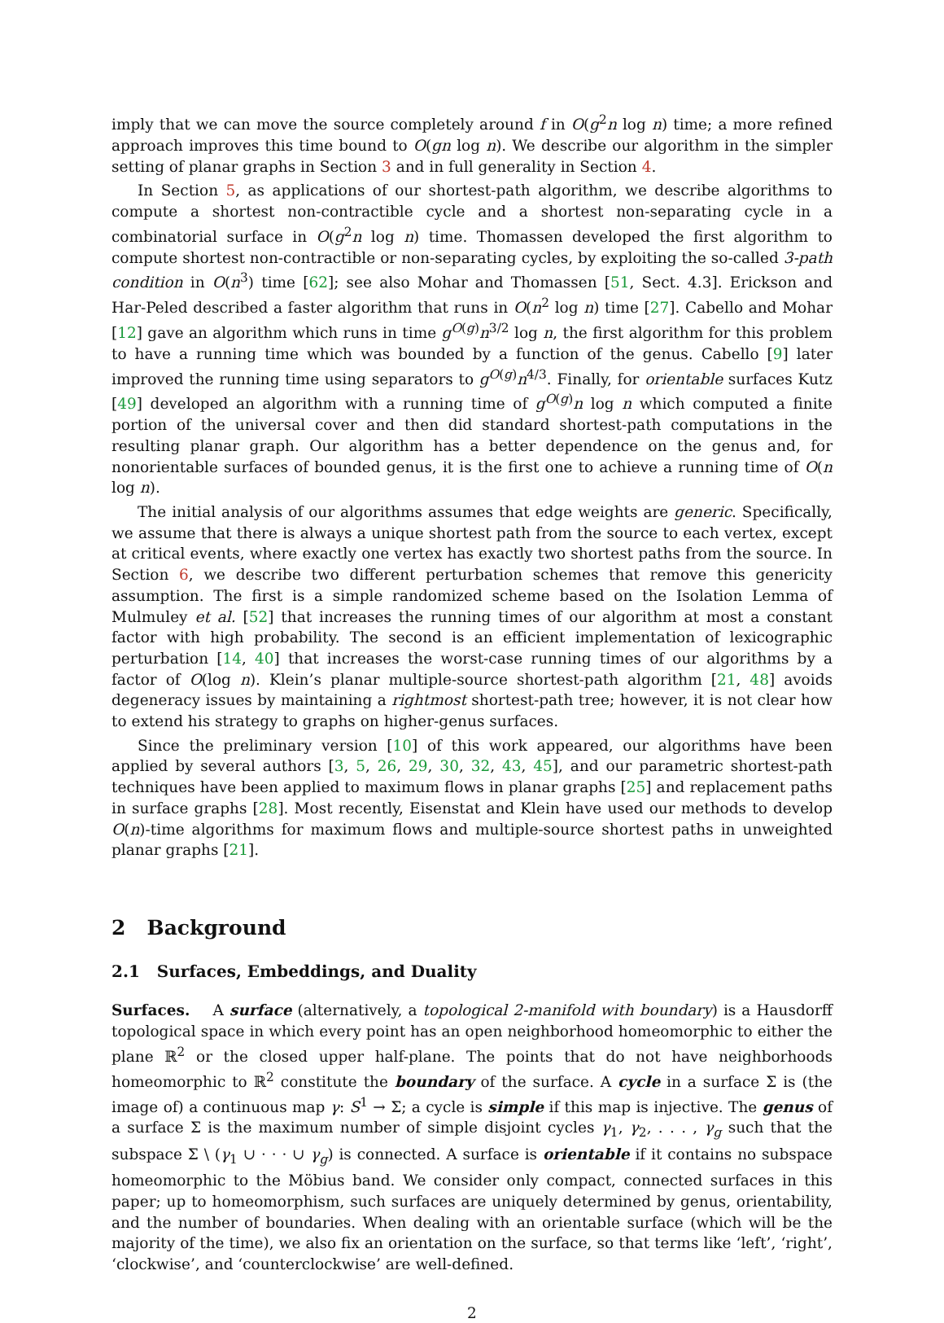imply that we can move the source completely around f in O(g<sup>2</sup>n log n) time; a more refined approach improves this time bound to O(gn log n). We describe our algorithm in the simpler setting of planar graphs in Section 3 and in full generality in Section 4.
In Section 5, as applications of our shortest-path algorithm, we describe algorithms to compute a shortest non-contractible cycle and a shortest non-separating cycle in a combinatorial surface in O(g<sup>2</sup>n log n) time. Thomassen developed the first algorithm to compute shortest non-contractible or non-separating cycles, by exploiting the so-called 3-path condition in O(n<sup>3</sup>) time [62]; see also Mohar and Thomassen [51, Sect. 4.3]. Erickson and Har-Peled described a faster algorithm that runs in O(n<sup>2</sup> log n) time [27]. Cabello and Mohar [12] gave an algorithm which runs in time g<sup>O(g)</sup>n<sup>3/2</sup> log n, the first algorithm for this problem to have a running time which was bounded by a function of the genus. Cabello [9] later improved the running time using separators to g<sup>O(g)</sup>n<sup>4/3</sup>. Finally, for orientable surfaces Kutz [49] developed an algorithm with a running time of g<sup>O(g)</sup>n log n which computed a finite portion of the universal cover and then did standard shortest-path computations in the resulting planar graph. Our algorithm has a better dependence on the genus and, for nonorientable surfaces of bounded genus, it is the first one to achieve a running time of O(n log n).
The initial analysis of our algorithms assumes that edge weights are generic. Specifically, we assume that there is always a unique shortest path from the source to each vertex, except at critical events, where exactly one vertex has exactly two shortest paths from the source. In Section 6, we describe two different perturbation schemes that remove this genericity assumption. The first is a simple randomized scheme based on the Isolation Lemma of Mulmuley et al. [52] that increases the running times of our algorithm at most a constant factor with high probability. The second is an efficient implementation of lexicographic perturbation [14, 40] that increases the worst-case running times of our algorithms by a factor of O(log n). Klein’s planar multiple-source shortest-path algorithm [21, 48] avoids degeneracy issues by maintaining a rightmost shortest-path tree; however, it is not clear how to extend his strategy to graphs on higher-genus surfaces.
Since the preliminary version [10] of this work appeared, our algorithms have been applied by several authors [3, 5, 26, 29, 30, 32, 43, 45], and our parametric shortest-path techniques have been applied to maximum flows in planar graphs [25] and replacement paths in surface graphs [28]. Most recently, Eisenstat and Klein have used our methods to develop O(n)-time algorithms for maximum flows and multiple-source shortest paths in unweighted planar graphs [21].
2 Background
2.1 Surfaces, Embeddings, and Duality
Surfaces. A surface (alternatively, a topological 2-manifold with boundary) is a Hausdorff topological space in which every point has an open neighborhood homeomorphic to either the plane ℝ<sup>2</sup> or the closed upper half-plane. The points that do not have neighborhoods homeomorphic to ℝ<sup>2</sup> constitute the boundary of the surface. A cycle in a surface Σ is (the image of) a continuous map γ: S<sup>1</sup> → Σ; a cycle is simple if this map is injective. The genus of a surface Σ is the maximum number of simple disjoint cycles γ<sub>1</sub>, γ<sub>2</sub>, . . . , γ<sub>g</sub> such that the subspace Σ \ (γ<sub>1</sub> ∪ · · · ∪ γ<sub>g</sub>) is connected. A surface is orientable if it contains no subspace homeomorphic to the Möbius band. We consider only compact, connected surfaces in this paper; up to homeomorphism, such surfaces are uniquely determined by genus, orientability, and the number of boundaries. When dealing with an orientable surface (which will be the majority of the time), we also fix an orientation on the surface, so that terms like ‘left’, ‘right’, ‘clockwise’, and ‘counterclockwise’ are well-defined.
2